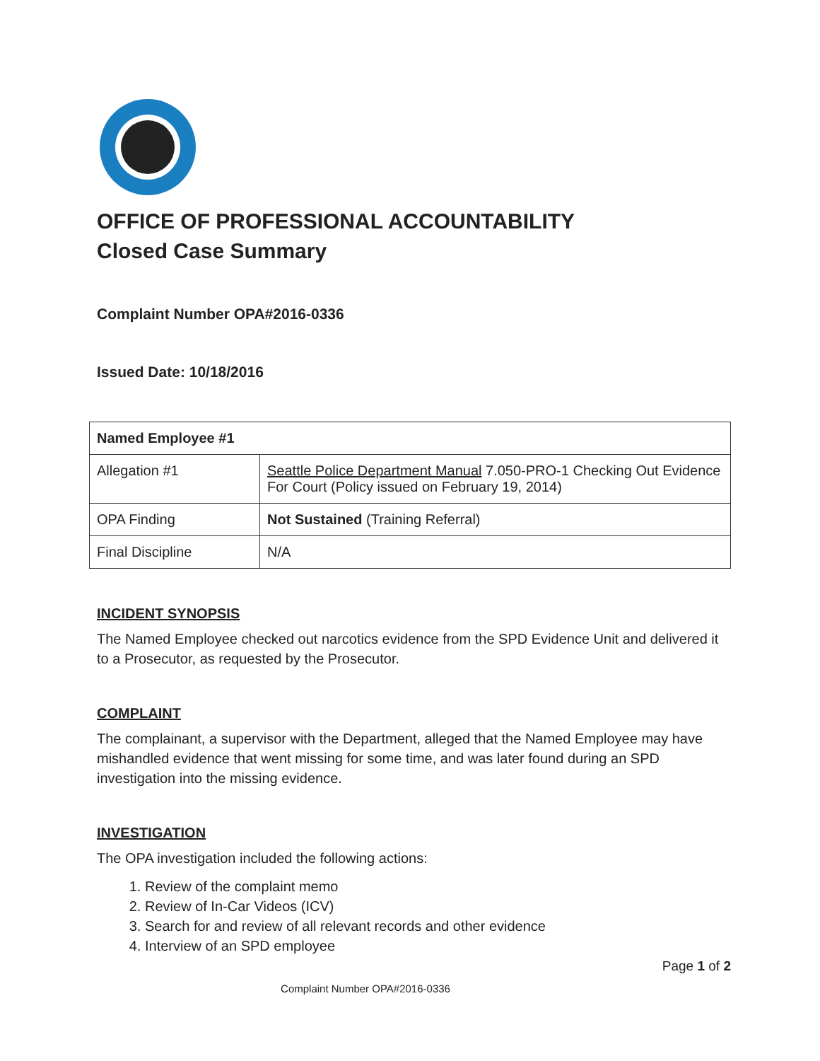OFFICE OF PROFESSIONAL ACCOUNTABILITY
Closed Case Summary
Complaint Number OPA#2016-0336
Issued Date: 10/18/2016
| Named Employee #1 | |
| --- | --- |
| Allegation #1 | Seattle Police Department Manual 7.050-PRO-1 Checking Out Evidence For Court (Policy issued on February 19, 2014) |
| OPA Finding | Not Sustained (Training Referral) |
| Final Discipline | N/A |
INCIDENT SYNOPSIS
The Named Employee checked out narcotics evidence from the SPD Evidence Unit and delivered it to a Prosecutor, as requested by the Prosecutor.
COMPLAINT
The complainant, a supervisor with the Department, alleged that the Named Employee may have mishandled evidence that went missing for some time, and was later found during an SPD investigation into the missing evidence.
INVESTIGATION
The OPA investigation included the following actions:
1. Review of the complaint memo
2. Review of In-Car Videos (ICV)
3. Search for and review of all relevant records and other evidence
4. Interview of an SPD employee
Page 1 of 2
Complaint Number OPA#2016-0336